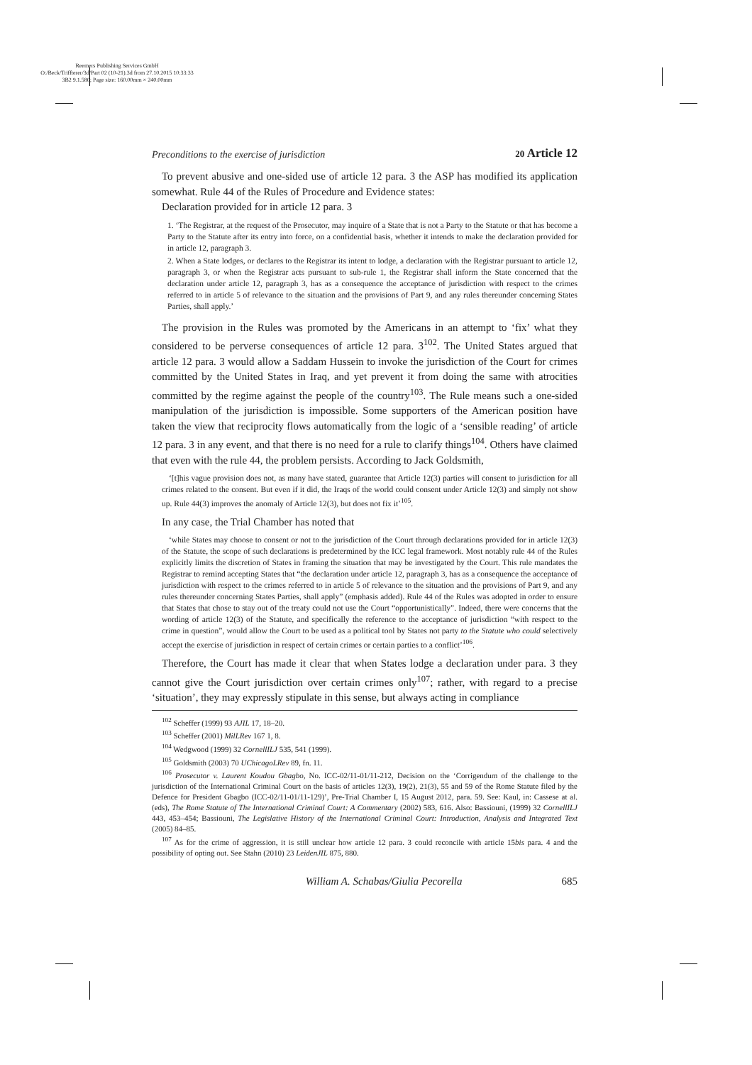Reemers Publishing Services GmbH
O:/Beck/Triffterer/3d/Part 02 (10-21).3d from 27.10.2015 10:33:33
3B2 9.1.580; Page size: 160.00mm × 240.00mm
Preconditions to the exercise of jurisdiction 20 Article 12
To prevent abusive and one-sided use of article 12 para. 3 the ASP has modified its application somewhat. Rule 44 of the Rules of Procedure and Evidence states:
Declaration provided for in article 12 para. 3
1. ‘The Registrar, at the request of the Prosecutor, may inquire of a State that is not a Party to the Statute or that has become a Party to the Statute after its entry into force, on a confidential basis, whether it intends to make the declaration provided for in article 12, paragraph 3.
2. When a State lodges, or declares to the Registrar its intent to lodge, a declaration with the Registrar pursuant to article 12, paragraph 3, or when the Registrar acts pursuant to sub-rule 1, the Registrar shall inform the State concerned that the declaration under article 12, paragraph 3, has as a consequence the acceptance of jurisdiction with respect to the crimes referred to in article 5 of relevance to the situation and the provisions of Part 9, and any rules thereunder concerning States Parties, shall apply.’
The provision in the Rules was promoted by the Americans in an attempt to ‘fix’ what they considered to be perverse consequences of article 12 para. 3<sup>102</sup>. The United States argued that article 12 para. 3 would allow a Saddam Hussein to invoke the jurisdiction of the Court for crimes committed by the United States in Iraq, and yet prevent it from doing the same with atrocities committed by the regime against the people of the country<sup>103</sup>. The Rule means such a one-sided manipulation of the jurisdiction is impossible. Some supporters of the American position have taken the view that reciprocity flows automatically from the logic of a ‘sensible reading’ of article 12 para. 3 in any event, and that there is no need for a rule to clarify things<sup>104</sup>. Others have claimed that even with the rule 44, the problem persists. According to Jack Goldsmith,
‘[t]his vague provision does not, as many have stated, guarantee that Article 12(3) parties will consent to jurisdiction for all crimes related to the consent. But even if it did, the Iraqs of the world could consent under Article 12(3) and simply not show up. Rule 44(3) improves the anomaly of Article 12(3), but does not fix it’<sup>105</sup>.
In any case, the Trial Chamber has noted that
‘while States may choose to consent or not to the jurisdiction of the Court through declarations provided for in article 12(3) of the Statute, the scope of such declarations is predetermined by the ICC legal framework. Most notably rule 44 of the Rules explicitly limits the discretion of States in framing the situation that may be investigated by the Court. This rule mandates the Registrar to remind accepting States that “the declaration under article 12, paragraph 3, has as a consequence the acceptance of jurisdiction with respect to the crimes referred to in article 5 of relevance to the situation and the provisions of Part 9, and any rules thereunder concerning States Parties, shall apply” (emphasis added). Rule 44 of the Rules was adopted in order to ensure that States that chose to stay out of the treaty could not use the Court “opportunistically”. Indeed, there were concerns that the wording of article 12(3) of the Statute, and specifically the reference to the acceptance of jurisdiction “with respect to the crime in question”, would allow the Court to be used as a political tool by States not party to the Statute who could selectively accept the exercise of jurisdiction in respect of certain crimes or certain parties to a conflict’<sup>106</sup>.
Therefore, the Court has made it clear that when States lodge a declaration under para. 3 they cannot give the Court jurisdiction over certain crimes only<sup>107</sup>; rather, with regard to a precise ‘situation’, they may expressly stipulate in this sense, but always acting in compliance
<sup>102</sup> Scheffer (1999) 93 AJIL 17, 18–20.
<sup>103</sup> Scheffer (2001) MilLRev 167 1, 8.
<sup>104</sup> Wedgwood (1999) 32 CornellILJ 535, 541 (1999).
<sup>105</sup> Goldsmith (2003) 70 UChicagoLRev 89, fn. 11.
<sup>106</sup> Prosecutor v. Laurent Koudou Gbagbo, No. ICC-02/11-01/11-212, Decision on the ‘Corrigendum of the challenge to the jurisdiction of the International Criminal Court on the basis of articles 12(3), 19(2), 21(3), 55 and 59 of the Rome Statute filed by the Defence for President Gbagbo (ICC-02/11-01/11-129)’, Pre-Trial Chamber I, 15 August 2012, para. 59. See: Kaul, in: Cassese at al. (eds), The Rome Statute of The International Criminal Court: A Commentary (2002) 583, 616. Also: Bassiouni, (1999) 32 CornellILJ 443, 453–454; Bassiouni, The Legislative History of the International Criminal Court: Introduction, Analysis and Integrated Text (2005) 84–85.
<sup>107</sup> As for the crime of aggression, it is still unclear how article 12 para. 3 could reconcile with article 15bis para. 4 and the possibility of opting out. See Stahn (2010) 23 LeidenJIL 875, 880.
William A. Schabas/Giulia Pecorella 685